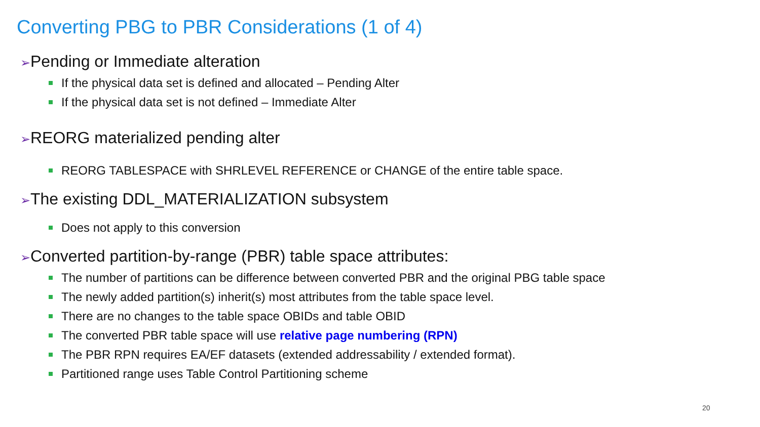Converting PBG to PBR Considerations (1 of 4)
➢Pending or Immediate alteration
If the physical data set is defined and allocated – Pending Alter
If the physical data set is not defined – Immediate Alter
➢REORG materialized pending alter
REORG TABLESPACE with SHRLEVEL REFERENCE or CHANGE of the entire table space.
➢The existing DDL_MATERIALIZATION subsystem
Does not apply to this conversion
➢Converted partition-by-range (PBR) table space attributes:
The number of partitions can be difference between converted PBR and the original PBG table space
The newly added partition(s) inherit(s) most attributes from the table space level.
There are no changes to the table space OBIDs and table OBID
The converted PBR table space will use relative page numbering (RPN)
The PBR RPN requires EA/EF datasets (extended addressability / extended format).
Partitioned range uses Table Control Partitioning scheme
20